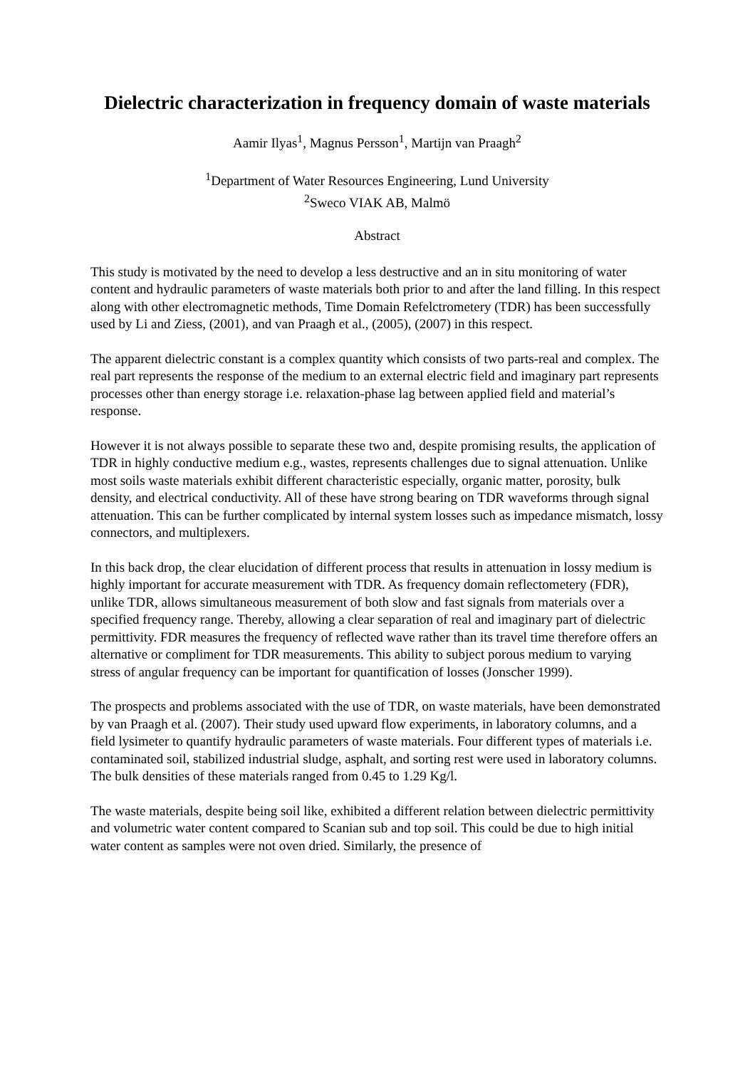Dielectric characterization in frequency domain of waste materials
Aamir Ilyas<sup>1</sup>, Magnus Persson<sup>1</sup>, Martijn van Praagh<sup>2</sup>
<sup>1</sup> Department of Water Resources Engineering, Lund University
<sup>2</sup> Sweco VIAK AB, Malmö
Abstract
This study is motivated by the need to develop a less destructive and an in situ monitoring of water content and hydraulic parameters of waste materials both prior to and after the land filling. In this respect along with other electromagnetic methods, Time Domain Refelctrometery (TDR) has been successfully used by Li and Ziess, (2001), and van Praagh et al., (2005), (2007) in this respect.
The apparent dielectric constant is a complex quantity which consists of two parts-real and complex. The real part represents the response of the medium to an external electric field and imaginary part represents processes other than energy storage i.e. relaxation-phase lag between applied field and material’s response.
However it is not always possible to separate these two and, despite promising results, the application of TDR in highly conductive medium e.g., wastes, represents challenges due to signal attenuation. Unlike most soils waste materials exhibit different characteristic especially, organic matter, porosity, bulk density, and electrical conductivity. All of these have strong bearing on TDR waveforms through signal attenuation. This can be further complicated by internal system losses such as impedance mismatch, lossy connectors, and multiplexers.
In this back drop, the clear elucidation of different process that results in attenuation in lossy medium is highly important for accurate measurement with TDR. As frequency domain reflectometery (FDR), unlike TDR, allows simultaneous measurement of both slow and fast signals from materials over a specified frequency range. Thereby, allowing a clear separation of real and imaginary part of dielectric permittivity. FDR measures the frequency of reflected wave rather than its travel time therefore offers an alternative or compliment for TDR measurements. This ability to subject porous medium to varying stress of angular frequency can be important for quantification of losses (Jonscher 1999).
The prospects and problems associated with the use of TDR, on waste materials, have been demonstrated by van Praagh et al. (2007). Their study used upward flow experiments, in laboratory columns, and a field lysimeter to quantify hydraulic parameters of waste materials. Four different types of materials i.e. contaminated soil, stabilized industrial sludge, asphalt, and sorting rest were used in laboratory columns. The bulk densities of these materials ranged from 0.45 to 1.29 Kg/l.
The waste materials, despite being soil like, exhibited a different relation between dielectric permittivity and volumetric water content compared to Scanian sub and top soil. This could be due to high initial water content as samples were not oven dried. Similarly, the presence of